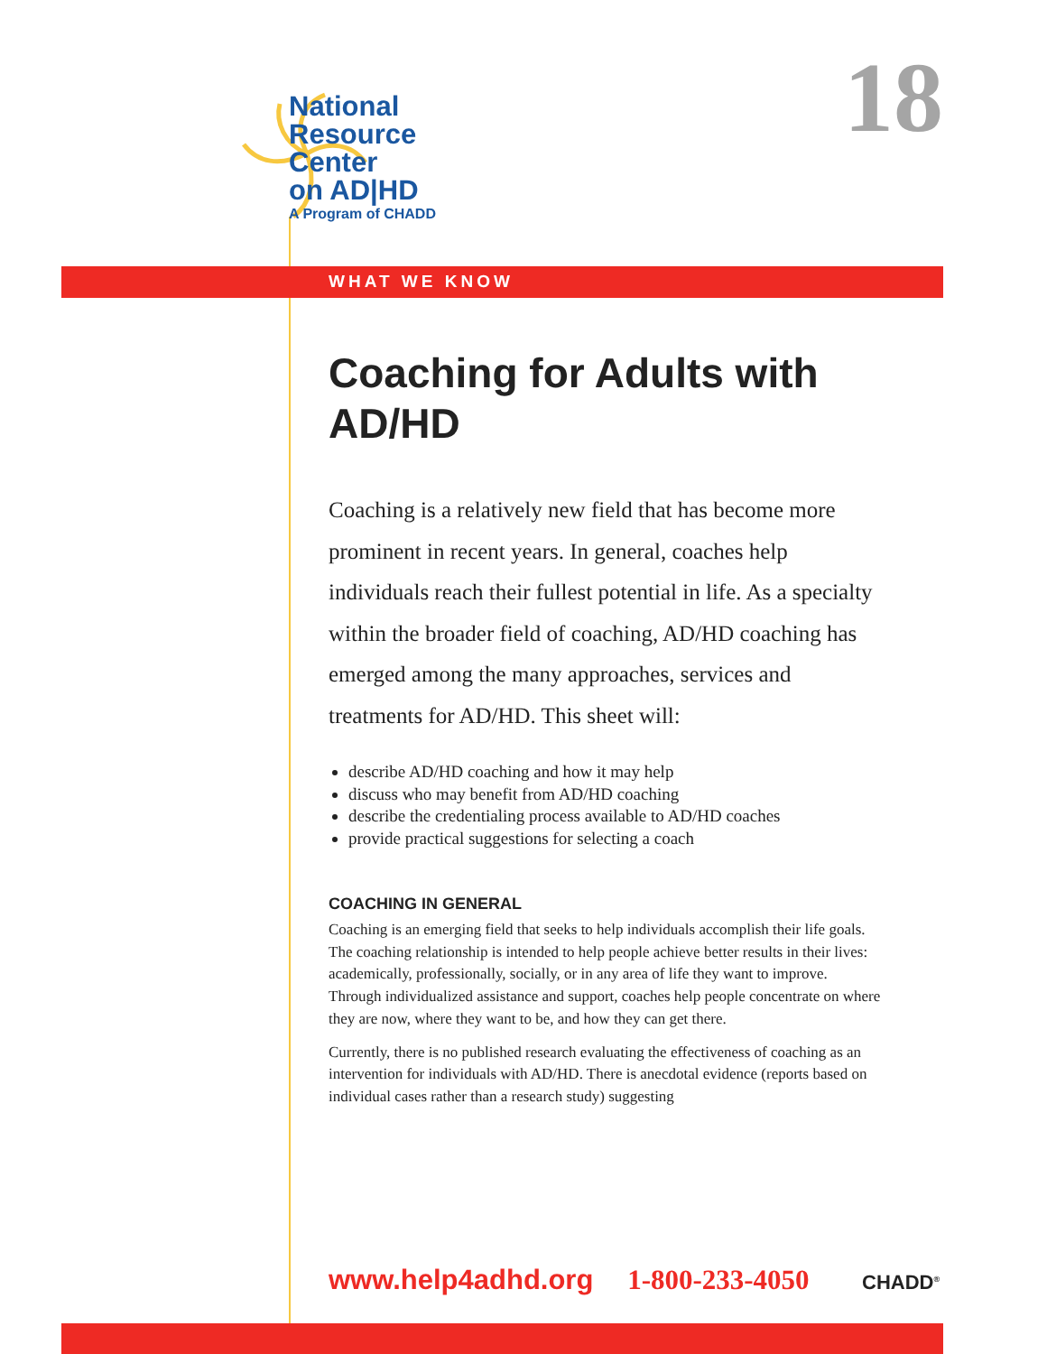National
Resource
Center
on AD|HD
A Program of CHADD
18
WHAT WE KNOW
Coaching for Adults with AD/HD
Coaching is a relatively new field that has become more prominent in recent years. In general, coaches help individuals reach their fullest potential in life. As a specialty within the broader field of coaching, AD/HD coaching has emerged among the many approaches, services and treatments for AD/HD. This sheet will:
describe AD/HD coaching and how it may help
discuss who may benefit from AD/HD coaching
describe the credentialing process available to AD/HD coaches
provide practical suggestions for selecting a coach
COACHING IN GENERAL
Coaching is an emerging field that seeks to help individuals accomplish their life goals. The coaching relationship is intended to help people achieve better results in their lives: academically, professionally, socially, or in any area of life they want to improve. Through individualized assistance and support, coaches help people concentrate on where they are now, where they want to be, and how they can get there.
Currently, there is no published research evaluating the effectiveness of coaching as an intervention for individuals with AD/HD. There is anecdotal evidence (reports based on individual cases rather than a research study) suggesting
www.help4adhd.org 1-800-233-4050
CHADD<sup>®</sup>